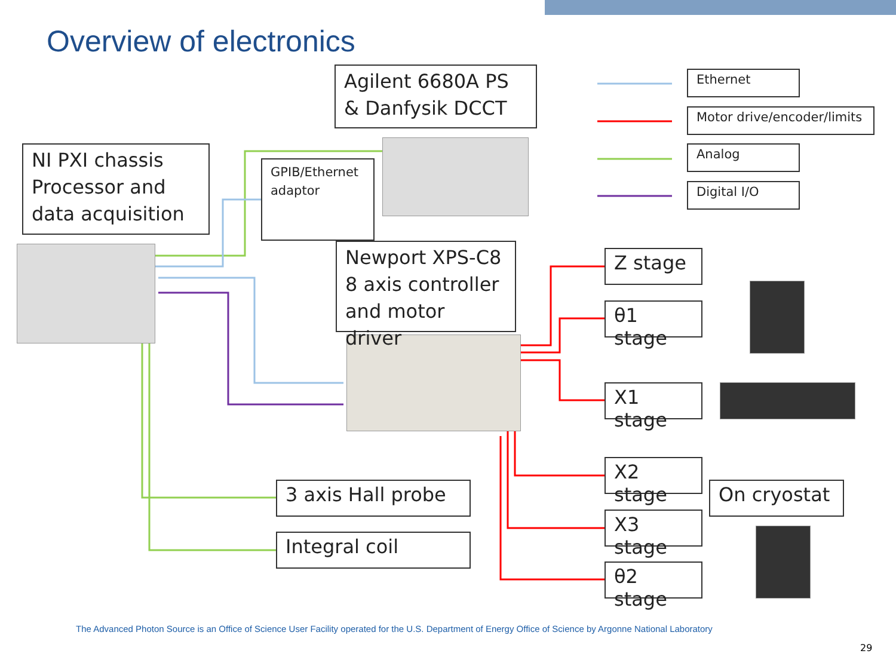Overview of electronics
Agilent 6680A PS & Danfysik DCCT
NI PXI chassis Processor and data acquisition
GPIB/Ethernet adaptor
Newport XPS-C8 8 axis controller and motor driver
Ethernet
Motor drive/encoder/limits
Analog
Digital I/O
Z stage
θ1 stage
X1 stage
X2 stage
X3 stage
θ2 stage
On cryostat
3 axis Hall probe
Integral coil
The Advanced Photon Source is an Office of Science User Facility operated for the U.S. Department of Energy Office of Science by Argonne National Laboratory
29